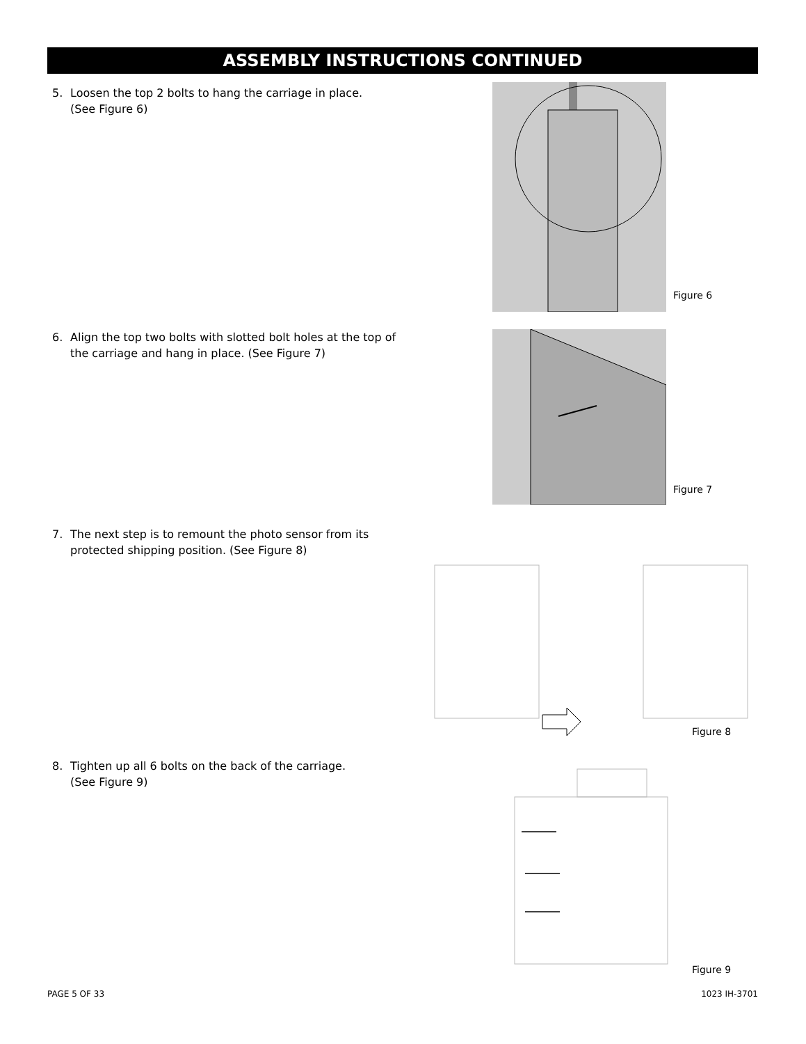ASSEMBLY INSTRUCTIONS CONTINUED
5. Loosen the top 2 bolts to hang the carriage in place.
(See Figure 6)
Figure 6
6. Align the top two bolts with slotted bolt holes at the top of
the carriage and hang in place. (See Figure 7)
Figure 7
7. The next step is to remount the photo sensor from its
protected shipping position. (See Figure 8)
Figure 8
8. Tighten up all 6 bolts on the back of the carriage.
(See Figure 9)
Figure 9
PAGE 5 OF 33 1023 IH-3701